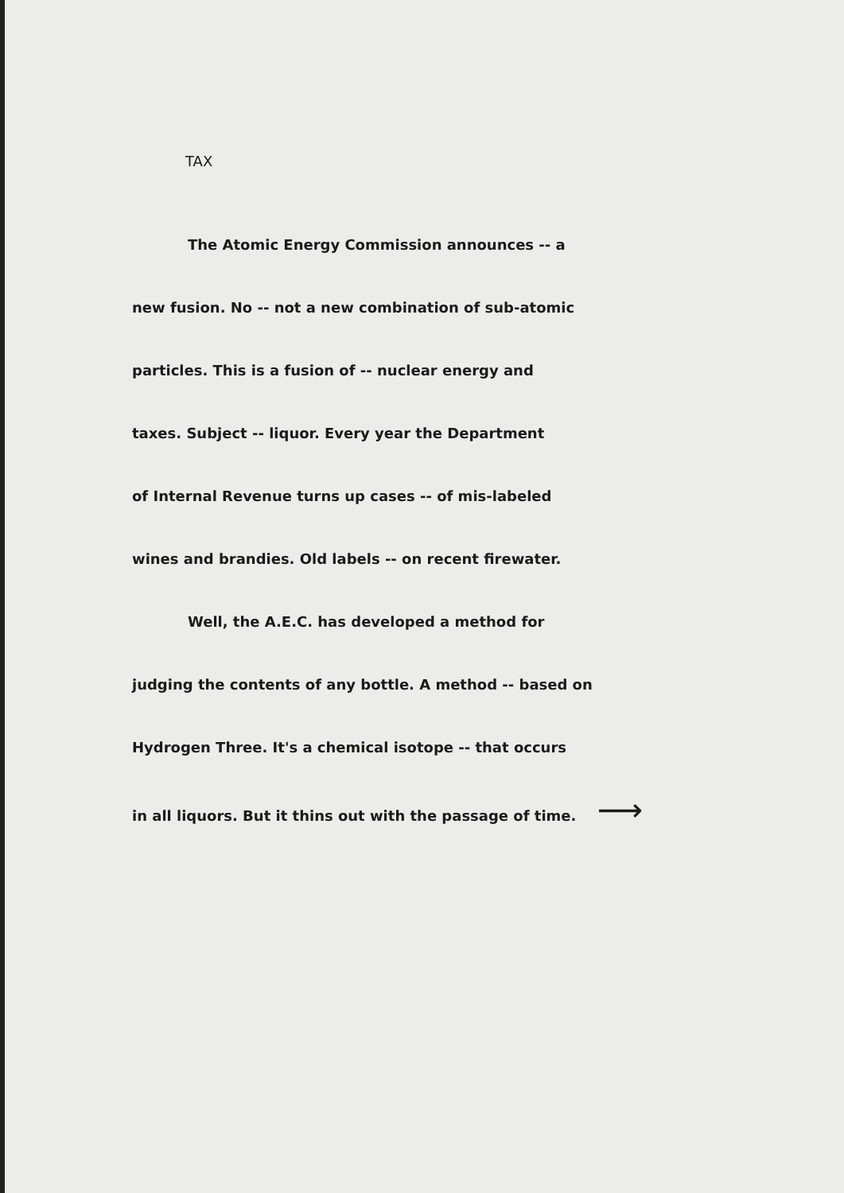TAX
The Atomic Energy Commission announces -- a
new fusion. No -- not a new combination of sub-atomic
particles. This is a fusion of -- nuclear energy and
taxes. Subject -- liquor. Every year the Department
of Internal Revenue turns up cases -- of mis-labeled
wines and brandies. Old labels -- on recent firewater.
Well, the A.E.C. has developed a method for
judging the contents of any bottle. A method -- based on
Hydrogen Three. It's a chemical isotope -- that occurs
in all liquors. But it thins out with the passage of time. ⟶